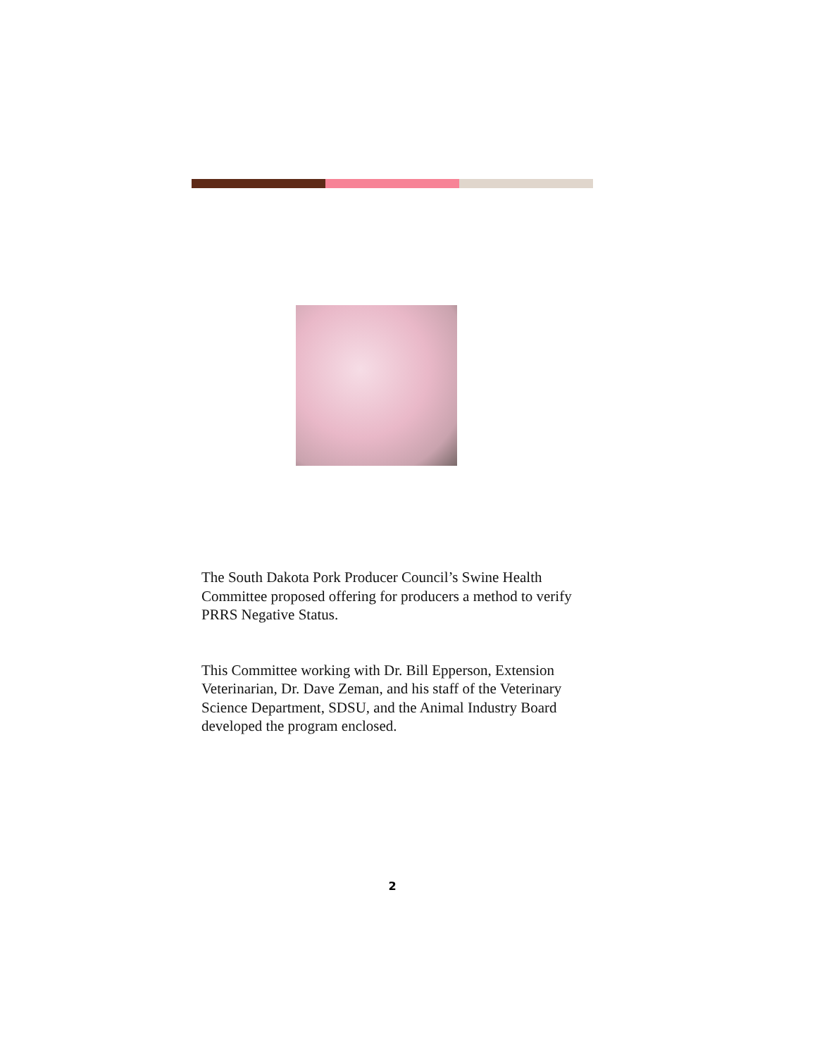The South Dakota Pork Producer Council’s Swine Health Committee proposed offering for producers a method to verify PRRS Negative Status.
This Committee working with Dr. Bill Epperson, Extension Veterinarian, Dr. Dave Zeman, and his staff of the Veterinary Science Department, SDSU, and the Animal Industry Board developed the program enclosed.
2